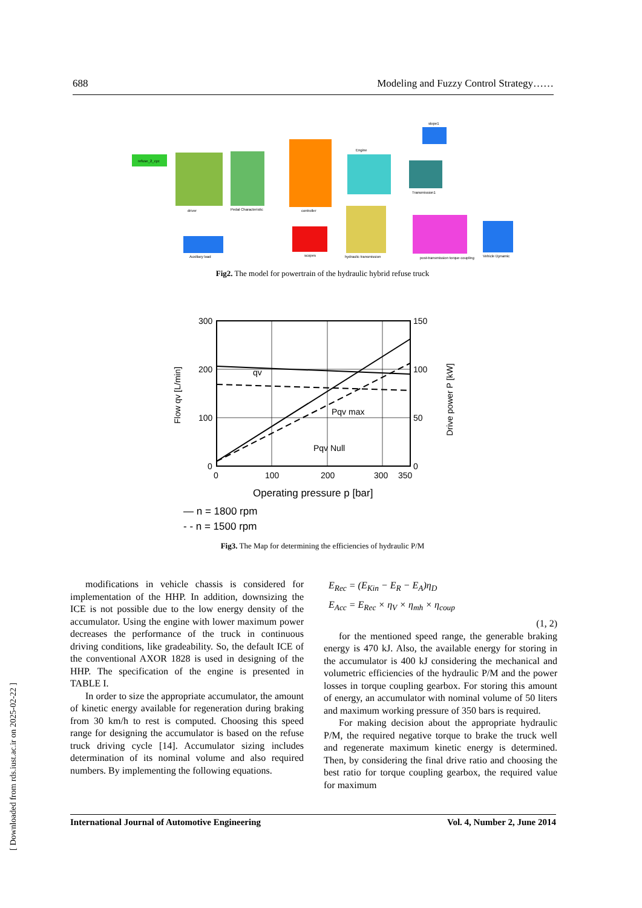688 Modeling and Fuzzy Control Strategy……
refuse_2_cyc
driver
Pedal Characteristic
controller
Engine
Transmission1
hydraulic transmission
post-transmission torque coupling
Vehicle Dynamic
scopes
Auxiliary load
slope1
Fig2. The model for powertrain of the hydraulic hybrid refuse truck
300
200
100
0
150
100
50
0
0
100
200
300
350
Operating pressure p [bar]
— n = 1800 rpm
- - n = 1500 rpm
qv
Pqv max
Pqv Null
Flow qv [L/min]
Drive power P [kW]
Fig3. The Map for determining the efficiencies of hydraulic P/M
modifications in vehicle chassis is considered for implementation of the HHP. In addition, downsizing the ICE is not possible due to the low energy density of the accumulator. Using the engine with lower maximum power decreases the performance of the truck in continuous driving conditions, like gradeability. So, the default ICE of the conventional AXOR 1828 is used in designing of the HHP. The specification of the engine is presented in TABLE I.
In order to size the appropriate accumulator, the amount of kinetic energy available for regeneration during braking from 30 km/h to rest is computed. Choosing this speed range for designing the accumulator is based on the refuse truck driving cycle [14]. Accumulator sizing includes determination of its nominal volume and also required numbers. By implementing the following equations.
E<sub>Rec</sub> = (E<sub>Kin</sub> − E<sub>R</sub> − E<sub>A</sub>)η<sub>D</sub>
E<sub>Acc</sub> = E<sub>Rec</sub> × η<sub>V</sub> × η<sub>mh</sub> × η<sub>coup</sub>
(1, 2)
for the mentioned speed range, the generable braking energy is 470 kJ. Also, the available energy for storing in the accumulator is 400 kJ considering the mechanical and volumetric efficiencies of the hydraulic P/M and the power losses in torque coupling gearbox. For storing this amount of energy, an accumulator with nominal volume of 50 liters and maximum working pressure of 350 bars is required.
For making decision about the appropriate hydraulic P/M, the required negative torque to brake the truck well and regenerate maximum kinetic energy is determined. Then, by considering the final drive ratio and choosing the best ratio for torque coupling gearbox, the required value for maximum
International Journal of Automotive Engineering Vol. 4, Number 2, June 2014
[ Downloaded from rds.iust.ac.ir on 2025-02-22 ]